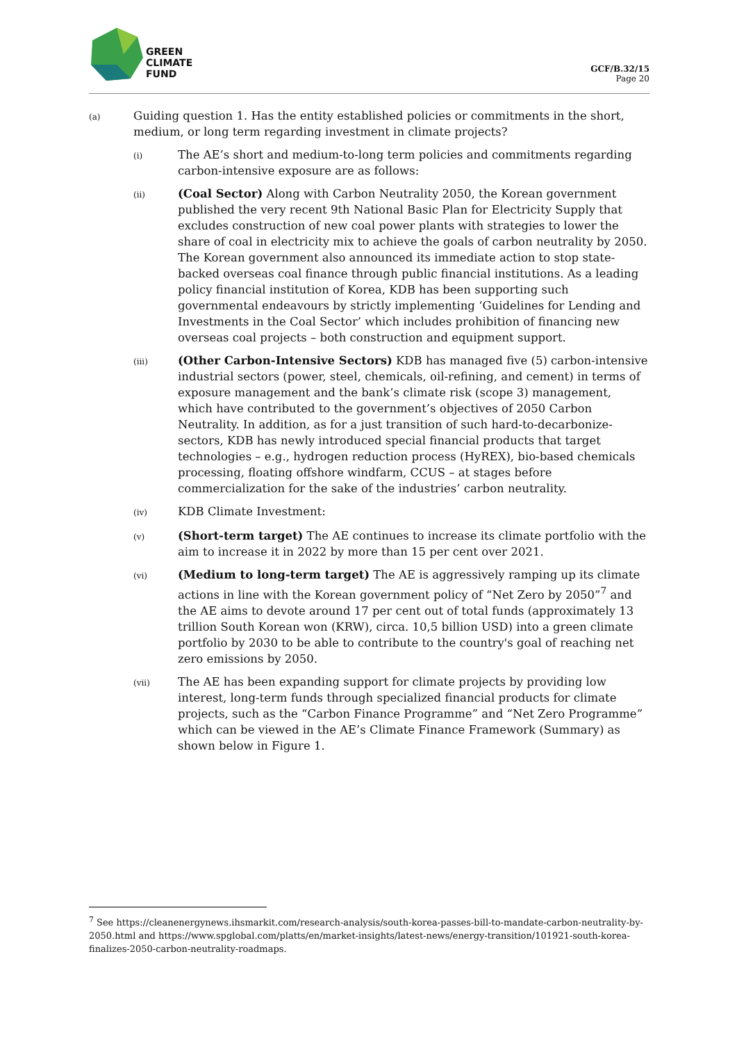GREEN
CLIMATE
FUND
GCF/B.32/15
Page 20
(a)
Guiding question 1. Has the entity established policies or commitments in the short, medium, or long term regarding investment in climate projects?
(i)
The AE’s short and medium-to-long term policies and commitments regarding carbon-intensive exposure are as follows:
(ii)
(Coal Sector) Along with Carbon Neutrality 2050, the Korean government published the very recent 9th National Basic Plan for Electricity Supply that excludes construction of new coal power plants with strategies to lower the share of coal in electricity mix to achieve the goals of carbon neutrality by 2050. The Korean government also announced its immediate action to stop state-backed overseas coal finance through public financial institutions. As a leading policy financial institution of Korea, KDB has been supporting such governmental endeavours by strictly implementing ‘Guidelines for Lending and Investments in the Coal Sector’ which includes prohibition of financing new overseas coal projects – both construction and equipment support.
(iii)
(Other Carbon-Intensive Sectors) KDB has managed five (5) carbon-intensive industrial sectors (power, steel, chemicals, oil-refining, and cement) in terms of exposure management and the bank’s climate risk (scope 3) management, which have contributed to the government’s objectives of 2050 Carbon Neutrality. In addition, as for a just transition of such hard-to-decarbonize-sectors, KDB has newly introduced special financial products that target technologies – e.g., hydrogen reduction process (HyREX), bio-based chemicals processing, floating offshore windfarm, CCUS – at stages before commercialization for the sake of the industries’ carbon neutrality.
(iv)
KDB Climate Investment:
(v)
(Short-term target) The AE continues to increase its climate portfolio with the aim to increase it in 2022 by more than 15 per cent over 2021.
(vi)
(Medium to long-term target) The AE is aggressively ramping up its climate actions in line with the Korean government policy of “Net Zero by 2050”<sup>7</sup> and the AE aims to devote around 17 per cent out of total funds (approximately 13 trillion South Korean won (KRW), circa. 10,5 billion USD) into a green climate portfolio by 2030 to be able to contribute to the country's goal of reaching net zero emissions by 2050.
(vii)
The AE has been expanding support for climate projects by providing low interest, long-term funds through specialized financial products for climate projects, such as the “Carbon Finance Programme” and “Net Zero Programme” which can be viewed in the AE’s Climate Finance Framework (Summary) as shown below in Figure 1.
<sup>7</sup> See https://cleanenergynews.ihsmarkit.com/research-analysis/south-korea-passes-bill-to-mandate-carbon-neutrality-by-2050.html and https://www.spglobal.com/platts/en/market-insights/latest-news/energy-transition/101921-south-korea-finalizes-2050-carbon-neutrality-roadmaps.